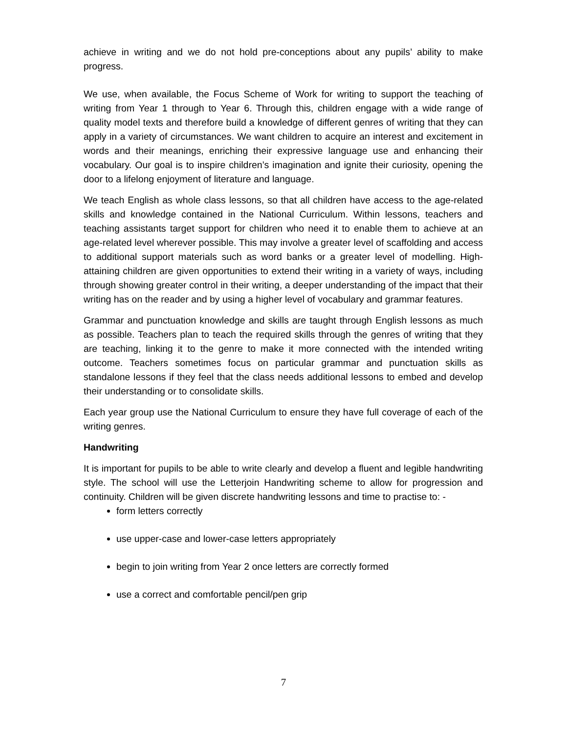achieve in writing and we do not hold pre-conceptions about any pupils’ ability to make progress.
We use, when available, the Focus Scheme of Work for writing to support the teaching of writing from Year 1 through to Year 6. Through this, children engage with a wide range of quality model texts and therefore build a knowledge of different genres of writing that they can apply in a variety of circumstances. We want children to acquire an interest and excitement in words and their meanings, enriching their expressive language use and enhancing their vocabulary. Our goal is to inspire children’s imagination and ignite their curiosity, opening the door to a lifelong enjoyment of literature and language.
We teach English as whole class lessons, so that all children have access to the age-related skills and knowledge contained in the National Curriculum. Within lessons, teachers and teaching assistants target support for children who need it to enable them to achieve at an age-related level wherever possible. This may involve a greater level of scaffolding and access to additional support materials such as word banks or a greater level of modelling. High-attaining children are given opportunities to extend their writing in a variety of ways, including through showing greater control in their writing, a deeper understanding of the impact that their writing has on the reader and by using a higher level of vocabulary and grammar features.
Grammar and punctuation knowledge and skills are taught through English lessons as much as possible. Teachers plan to teach the required skills through the genres of writing that they are teaching, linking it to the genre to make it more connected with the intended writing outcome. Teachers sometimes focus on particular grammar and punctuation skills as standalone lessons if they feel that the class needs additional lessons to embed and develop their understanding or to consolidate skills.
Each year group use the National Curriculum to ensure they have full coverage of each of the writing genres.
Handwriting
It is important for pupils to be able to write clearly and develop a fluent and legible handwriting style. The school will use the Letterjoin Handwriting scheme to allow for progression and continuity. Children will be given discrete handwriting lessons and time to practise to: -
form letters correctly
use upper-case and lower-case letters appropriately
begin to join writing from Year 2 once letters are correctly formed
use a correct and comfortable pencil/pen grip
7